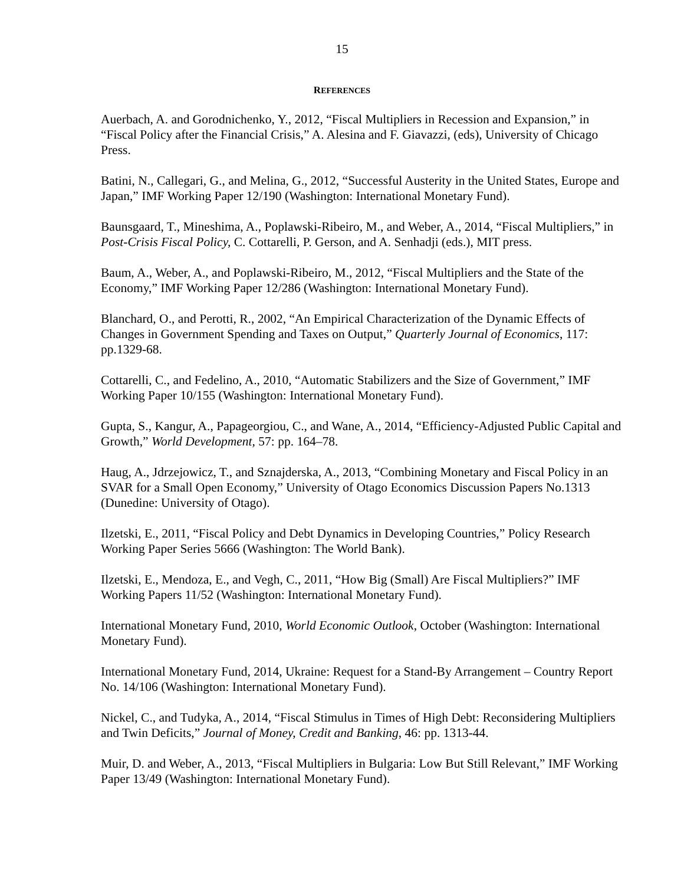15
REFERENCES
Auerbach, A. and Gorodnichenko, Y., 2012, “Fiscal Multipliers in Recession and Expansion,” in “Fiscal Policy after the Financial Crisis,” A. Alesina and F. Giavazzi, (eds), University of Chicago Press.
Batini, N., Callegari, G., and Melina, G., 2012, “Successful Austerity in the United States, Europe and Japan,” IMF Working Paper 12/190 (Washington: International Monetary Fund).
Baunsgaard, T., Mineshima, A., Poplawski-Ribeiro, M., and Weber, A., 2014, “Fiscal Multipliers,” in Post-Crisis Fiscal Policy, C. Cottarelli, P. Gerson, and A. Senhadji (eds.), MIT press.
Baum, A., Weber, A., and Poplawski-Ribeiro, M., 2012, “Fiscal Multipliers and the State of the Economy,” IMF Working Paper 12/286 (Washington: International Monetary Fund).
Blanchard, O., and Perotti, R., 2002, “An Empirical Characterization of the Dynamic Effects of Changes in Government Spending and Taxes on Output,” Quarterly Journal of Economics, 117: pp.1329-68.
Cottarelli, C., and Fedelino, A., 2010, “Automatic Stabilizers and the Size of Government,” IMF Working Paper 10/155 (Washington: International Monetary Fund).
Gupta, S., Kangur, A., Papageorgiou, C., and Wane, A., 2014, “Efficiency-Adjusted Public Capital and Growth,” World Development, 57: pp. 164–78.
Haug, A., Jdrzejowicz, T., and Sznajderska, A., 2013, “Combining Monetary and Fiscal Policy in an SVAR for a Small Open Economy,” University of Otago Economics Discussion Papers No.1313 (Dunedine: University of Otago).
Ilzetski, E., 2011, “Fiscal Policy and Debt Dynamics in Developing Countries,” Policy Research Working Paper Series 5666 (Washington: The World Bank).
Ilzetski, E., Mendoza, E., and Vegh, C., 2011, “How Big (Small) Are Fiscal Multipliers?” IMF Working Papers 11/52 (Washington: International Monetary Fund).
International Monetary Fund, 2010, World Economic Outlook, October (Washington: International Monetary Fund).
International Monetary Fund, 2014, Ukraine: Request for a Stand-By Arrangement – Country Report No. 14/106 (Washington: International Monetary Fund).
Nickel, C., and Tudyka, A., 2014, “Fiscal Stimulus in Times of High Debt: Reconsidering Multipliers and Twin Deficits,” Journal of Money, Credit and Banking, 46: pp. 1313-44.
Muir, D. and Weber, A., 2013, “Fiscal Multipliers in Bulgaria: Low But Still Relevant,” IMF Working Paper 13/49 (Washington: International Monetary Fund).